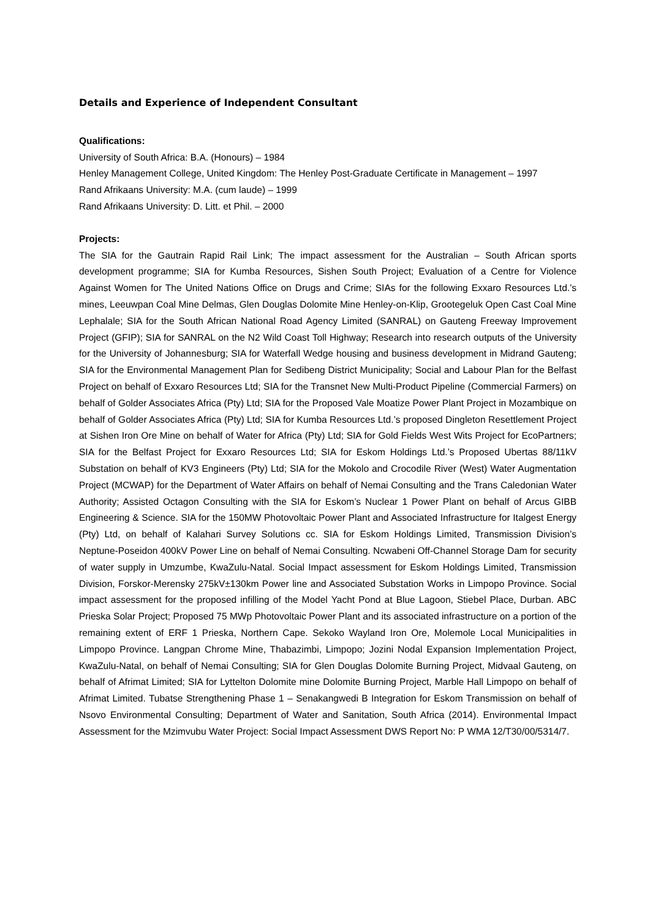Details and Experience of Independent Consultant
Qualifications:
University of South Africa: B.A. (Honours) – 1984
Henley Management College, United Kingdom: The Henley Post-Graduate Certificate in Management – 1997
Rand Afrikaans University: M.A. (cum laude) – 1999
Rand Afrikaans University: D. Litt. et Phil. – 2000
Projects:
The SIA for the Gautrain Rapid Rail Link; The impact assessment for the Australian – South African sports development programme; SIA for Kumba Resources, Sishen South Project; Evaluation of a Centre for Violence Against Women for The United Nations Office on Drugs and Crime; SIAs for the following Exxaro Resources Ltd.’s mines, Leeuwpan Coal Mine Delmas, Glen Douglas Dolomite Mine Henley-on-Klip, Grootegeluk Open Cast Coal Mine Lephalale; SIA for the South African National Road Agency Limited (SANRAL) on Gauteng Freeway Improvement Project (GFIP); SIA for SANRAL on the N2 Wild Coast Toll Highway; Research into research outputs of the University for the University of Johannesburg; SIA for Waterfall Wedge housing and business development in Midrand Gauteng; SIA for the Environmental Management Plan for Sedibeng District Municipality; Social and Labour Plan for the Belfast Project on behalf of Exxaro Resources Ltd; SIA for the Transnet New Multi-Product Pipeline (Commercial Farmers) on behalf of Golder Associates Africa (Pty) Ltd; SIA for the Proposed Vale Moatize Power Plant Project in Mozambique on behalf of Golder Associates Africa (Pty) Ltd; SIA for Kumba Resources Ltd.’s proposed Dingleton Resettlement Project at Sishen Iron Ore Mine on behalf of Water for Africa (Pty) Ltd; SIA for Gold Fields West Wits Project for EcoPartners; SIA for the Belfast Project for Exxaro Resources Ltd; SIA for Eskom Holdings Ltd.’s Proposed Ubertas 88/11kV Substation on behalf of KV3 Engineers (Pty) Ltd; SIA for the Mokolo and Crocodile River (West) Water Augmentation Project (MCWAP) for the Department of Water Affairs on behalf of Nemai Consulting and the Trans Caledonian Water Authority; Assisted Octagon Consulting with the SIA for Eskom’s Nuclear 1 Power Plant on behalf of Arcus GIBB Engineering & Science. SIA for the 150MW Photovoltaic Power Plant and Associated Infrastructure for Italgest Energy (Pty) Ltd, on behalf of Kalahari Survey Solutions cc. SIA for Eskom Holdings Limited, Transmission Division’s Neptune-Poseidon 400kV Power Line on behalf of Nemai Consulting. Ncwabeni Off-Channel Storage Dam for security of water supply in Umzumbe, KwaZulu-Natal. Social Impact assessment for Eskom Holdings Limited, Transmission Division, Forskor-Merensky 275kV±130km Power line and Associated Substation Works in Limpopo Province. Social impact assessment for the proposed infilling of the Model Yacht Pond at Blue Lagoon, Stiebel Place, Durban. ABC Prieska Solar Project; Proposed 75 MWp Photovoltaic Power Plant and its associated infrastructure on a portion of the remaining extent of ERF 1 Prieska, Northern Cape. Sekoko Wayland Iron Ore, Molemole Local Municipalities in Limpopo Province. Langpan Chrome Mine, Thabazimbi, Limpopo; Jozini Nodal Expansion Implementation Project, KwaZulu-Natal, on behalf of Nemai Consulting; SIA for Glen Douglas Dolomite Burning Project, Midvaal Gauteng, on behalf of Afrimat Limited; SIA for Lyttelton Dolomite mine Dolomite Burning Project, Marble Hall Limpopo on behalf of Afrimat Limited. Tubatse Strengthening Phase 1 – Senakangwedi B Integration for Eskom Transmission on behalf of Nsovo Environmental Consulting; Department of Water and Sanitation, South Africa (2014). Environmental Impact Assessment for the Mzimvubu Water Project: Social Impact Assessment DWS Report No: P WMA 12/T30/00/5314/7.